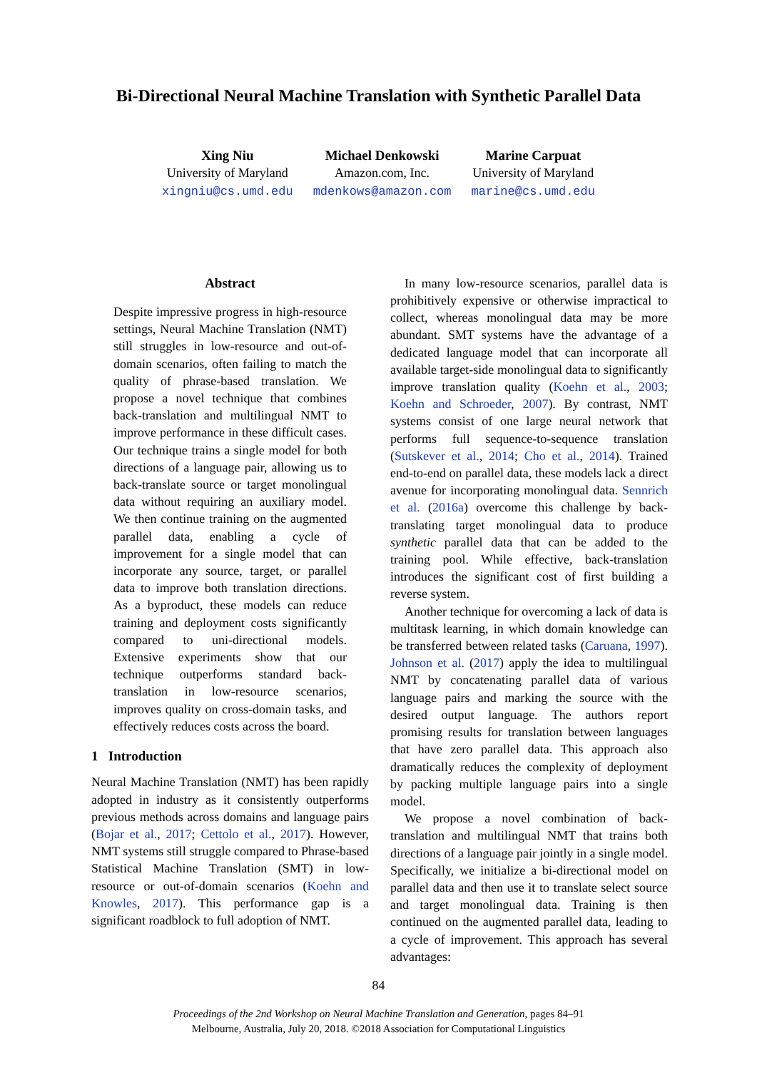Bi-Directional Neural Machine Translation with Synthetic Parallel Data
Xing Niu
University of Maryland
xingniu@cs.umd.edu
Michael Denkowski
Amazon.com, Inc.
mdenkows@amazon.com
Marine Carpuat
University of Maryland
marine@cs.umd.edu
Abstract
Despite impressive progress in high-resource settings, Neural Machine Translation (NMT) still struggles in low-resource and out-of-domain scenarios, often failing to match the quality of phrase-based translation. We propose a novel technique that combines back-translation and multilingual NMT to improve performance in these difficult cases. Our technique trains a single model for both directions of a language pair, allowing us to back-translate source or target monolingual data without requiring an auxiliary model. We then continue training on the augmented parallel data, enabling a cycle of improvement for a single model that can incorporate any source, target, or parallel data to improve both translation directions. As a byproduct, these models can reduce training and deployment costs significantly compared to uni-directional models. Extensive experiments show that our technique outperforms standard back-translation in low-resource scenarios, improves quality on cross-domain tasks, and effectively reduces costs across the board.
1 Introduction
Neural Machine Translation (NMT) has been rapidly adopted in industry as it consistently outperforms previous methods across domains and language pairs (Bojar et al., 2017; Cettolo et al., 2017). However, NMT systems still struggle compared to Phrase-based Statistical Machine Translation (SMT) in low-resource or out-of-domain scenarios (Koehn and Knowles, 2017). This performance gap is a significant roadblock to full adoption of NMT.
In many low-resource scenarios, parallel data is prohibitively expensive or otherwise impractical to collect, whereas monolingual data may be more abundant. SMT systems have the advantage of a dedicated language model that can incorporate all available target-side monolingual data to significantly improve translation quality (Koehn et al., 2003; Koehn and Schroeder, 2007). By contrast, NMT systems consist of one large neural network that performs full sequence-to-sequence translation (Sutskever et al., 2014; Cho et al., 2014). Trained end-to-end on parallel data, these models lack a direct avenue for incorporating monolingual data. Sennrich et al. (2016a) overcome this challenge by back-translating target monolingual data to produce synthetic parallel data that can be added to the training pool. While effective, back-translation introduces the significant cost of first building a reverse system.
Another technique for overcoming a lack of data is multitask learning, in which domain knowledge can be transferred between related tasks (Caruana, 1997). Johnson et al. (2017) apply the idea to multilingual NMT by concatenating parallel data of various language pairs and marking the source with the desired output language. The authors report promising results for translation between languages that have zero parallel data. This approach also dramatically reduces the complexity of deployment by packing multiple language pairs into a single model.
We propose a novel combination of back-translation and multilingual NMT that trains both directions of a language pair jointly in a single model. Specifically, we initialize a bi-directional model on parallel data and then use it to translate select source and target monolingual data. Training is then continued on the augmented parallel data, leading to a cycle of improvement. This approach has several advantages:
84
Proceedings of the 2nd Workshop on Neural Machine Translation and Generation, pages 84–91
Melbourne, Australia, July 20, 2018. ©2018 Association for Computational Linguistics